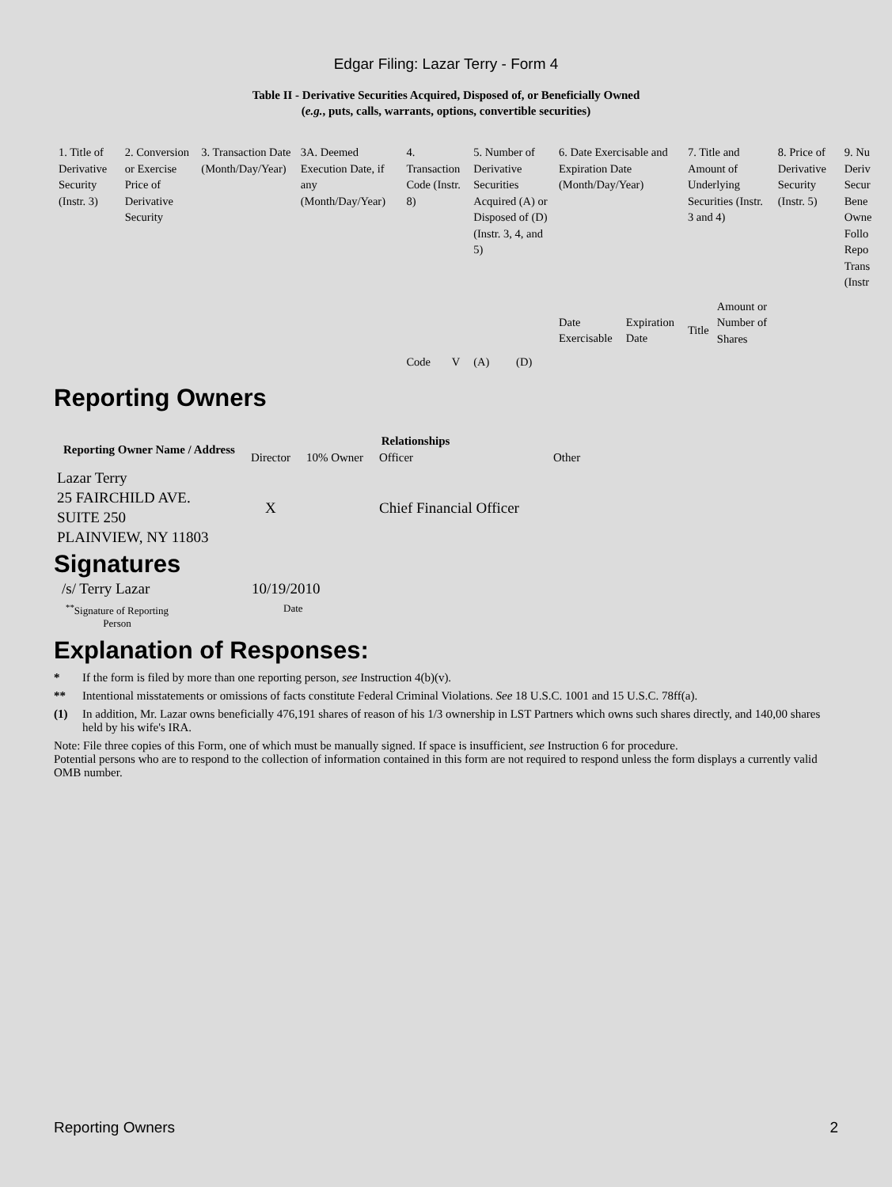Edgar Filing: Lazar Terry - Form 4
Table II - Derivative Securities Acquired, Disposed of, or Beneficially Owned
(e.g., puts, calls, warrants, options, convertible securities)
| 1. Title of Derivative Security (Instr. 3) | 2. Conversion or Exercise Price of Derivative Security | 3. Transaction Date (Month/Day/Year) | 3A. Deemed Execution Date, if any (Month/Day/Year) | 4. Transaction Code (Instr. 8) | | 5. Number of Derivative Securities Acquired (A) or Disposed of (D) (Instr. 3, 4, and 5) | | 6. Date Exercisable and Expiration Date (Month/Day/Year) | | 7. Title and Amount of Underlying Securities (Instr. 3 and 4) | | 8. Price of Derivative Security (Instr. 5) | 9. Nu Deriv Secur Bene Owne Follo Repo Trans (Instr |
| | | | | Code | V | (A) | (D) | Date Exercisable | Expiration Date | Title | Amount or Number of Shares | | |
Reporting Owners
| Reporting Owner Name / Address | Relationships | | | |
| --- | --- | --- | --- | --- |
| | Director | 10% Owner | Officer | Other |
| Lazar Terry 25 FAIRCHILD AVE. SUITE 250 PLAINVIEW, NY 11803 | X | | Chief Financial Officer | |
Signatures
/s/ Terry Lazar 10/19/2010
<sup>**</sup> Signature of Reporting Person
Date
Explanation of Responses:
* If the form is filed by more than one reporting person, see Instruction 4(b)(v).
** Intentional misstatements or omissions of facts constitute Federal Criminal Violations. See 18 U.S.C. 1001 and 15 U.S.C. 78ff(a).
(1) In addition, Mr. Lazar owns beneficially 476,191 shares of reason of his 1/3 ownership in LST Partners which owns such shares directly, and 140,00 shares held by his wife's IRA.
Note: File three copies of this Form, one of which must be manually signed. If space is insufficient, see Instruction 6 for procedure.
Potential persons who are to respond to the collection of information contained in this form are not required to respond unless the form displays a currently valid OMB number.
Reporting Owners 2